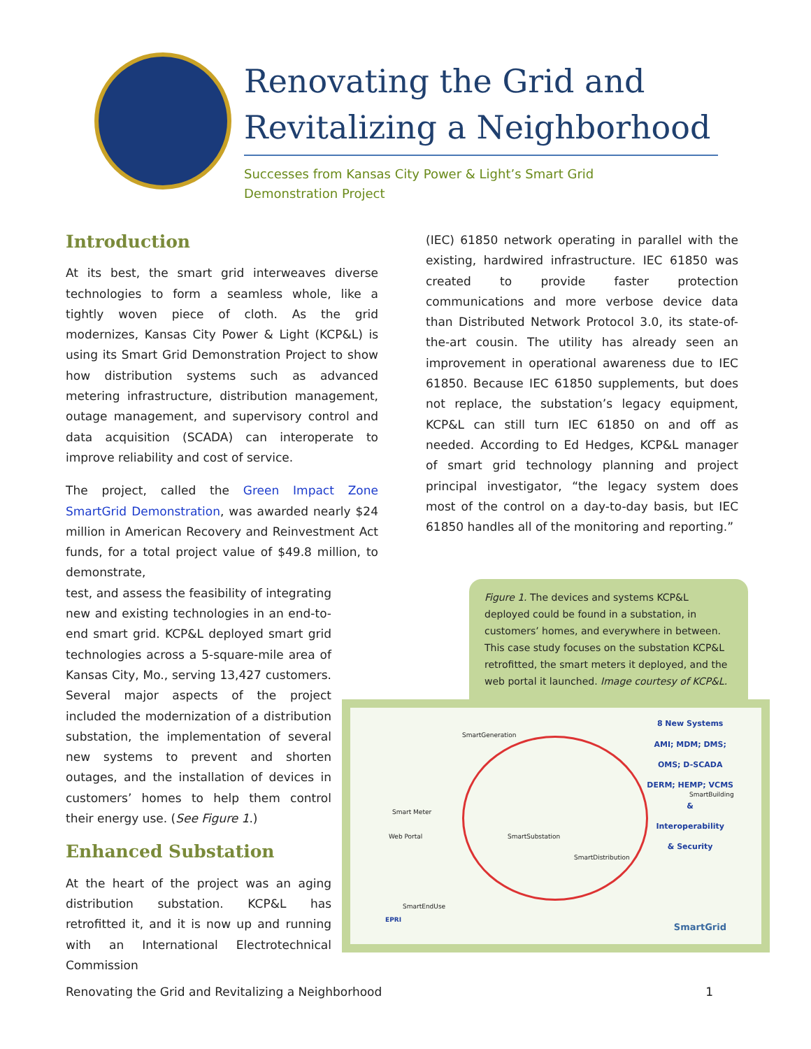Renovating the Grid and Revitalizing a Neighborhood
Successes from Kansas City Power & Light’s Smart Grid
Demonstration Project
Introduction
At its best, the smart grid interweaves diverse technologies to form a seamless whole, like a tightly woven piece of cloth. As the grid modernizes, Kansas City Power & Light (KCP&L) is using its Smart Grid Demonstration Project to show how distribution systems such as advanced metering infrastructure, distribution management, outage management, and supervisory control and data acquisition (SCADA) can interoperate to improve reliability and cost of service.
The project, called the Green Impact Zone SmartGrid Demonstration, was awarded nearly $24 million in American Recovery and Reinvestment Act funds, for a total project value of $49.8 million, to demonstrate,
test, and assess the feasibility of integrating new and existing technologies in an end-to-end smart grid. KCP&L deployed smart grid technologies across a 5-square-mile area of Kansas City, Mo., serving 13,427 customers. Several major aspects of the project included the modernization of a distribution substation, the implementation of several new systems to prevent and shorten outages, and the installation of devices in customers’ homes to help them control their energy use. (See Figure 1.)
Enhanced Substation
At the heart of the project was an aging distribution substation. KCP&L has retrofitted it, and it is now up and running with an International Electrotechnical Commission
(IEC) 61850 network operating in parallel with the existing, hardwired infrastructure. IEC 61850 was created to provide faster protection communications and more verbose device data than Distributed Network Protocol 3.0, its state-of-the-art cousin. The utility has already seen an improvement in operational awareness due to IEC 61850. Because IEC 61850 supplements, but does not replace, the substation’s legacy equipment, KCP&L can still turn IEC 61850 on and off as needed. According to Ed Hedges, KCP&L manager of smart grid technology planning and project principal investigator, “the legacy system does most of the control on a day-to-day basis, but IEC 61850 handles all of the monitoring and reporting.”
Figure 1. The devices and systems KCP&L deployed could be found in a substation, in customers’ homes, and everywhere in between. This case study focuses on the substation KCP&L retrofitted, the smart meters it deployed, and the web portal it launched. Image courtesy of KCP&L.
8 New Systems
AMI; MDM; DMS;
OMS; D-SCADA
DERM; HEMP; VCMS
&
Interoperability
& Security
SmartGeneration
SmartSubstation
SmartDistribution
SmartBuilding
SmartEndUse
Web Portal
Smart Meter
SmartGrid EPRI
Renovating the Grid and Revitalizing a Neighborhood 1